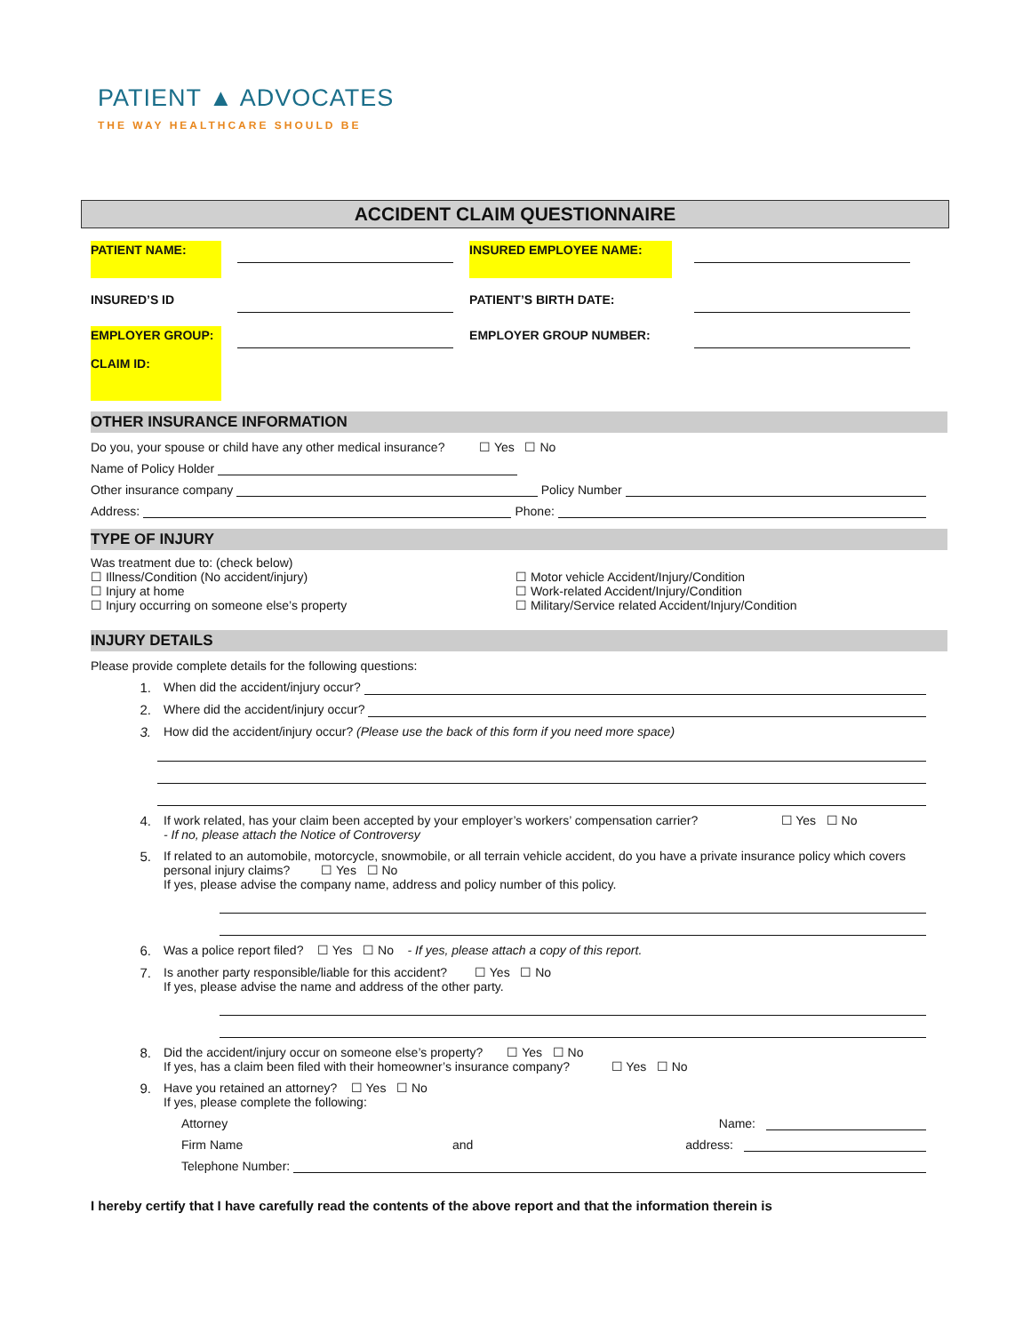PATIENT ▲ ADVOCATES
THE WAY HEALTHCARE SHOULD BE
ACCIDENT CLAIM QUESTIONNAIRE
PATIENT NAME: INSURED EMPLOYEE NAME:
INSURED’S ID PATIENT’S BIRTH DATE:
EMPLOYER GROUP:
CLAIM ID:
EMPLOYER GROUP NUMBER:
OTHER INSURANCE INFORMATION
Do you, your spouse or child have any other medical insurance? ☐ Yes ☐ No
Name of Policy Holder
Other insurance company Policy Number
Address: Phone:
TYPE OF INJURY
Was treatment due to: (check below)
☐ Illness/Condition (No accident/injury)
☐ Injury at home
☐ Injury occurring on someone else’s property
☐ Motor vehicle Accident/Injury/Condition
☐ Work-related Accident/Injury/Condition
☐ Military/Service related Accident/Injury/Condition
INJURY DETAILS
Please provide complete details for the following questions:
1. When did the accident/injury occur?
2. Where did the accident/injury occur?
3. How did the accident/injury occur? (Please use the back of this form if you need more space)
4. If work related, has your claim been accepted by your employer’s workers’ compensation carrier? ☐ Yes ☐ No
- If no, please attach the Notice of Controversy
5. If related to an automobile, motorcycle, snowmobile, or all terrain vehicle accident, do you have a private insurance policy which covers personal injury claims? ☐ Yes ☐ No
If yes, please advise the company name, address and policy number of this policy.
6. Was a police report filed? ☐ Yes ☐ No - If yes, please attach a copy of this report.
7. Is another party responsible/liable for this accident? ☐ Yes ☐ No
If yes, please advise the name and address of the other party.
8. Did the accident/injury occur on someone else’s property? ☐ Yes ☐ No
If yes, has a claim been filed with their homeowner’s insurance company? ☐ Yes ☐ No
9. Have you retained an attorney? ☐ Yes ☐ No
If yes, please complete the following:
Attorney Name:
Firm Name and address:
Telephone Number:
I hereby certify that I have carefully read the contents of the above report and that the information therein is